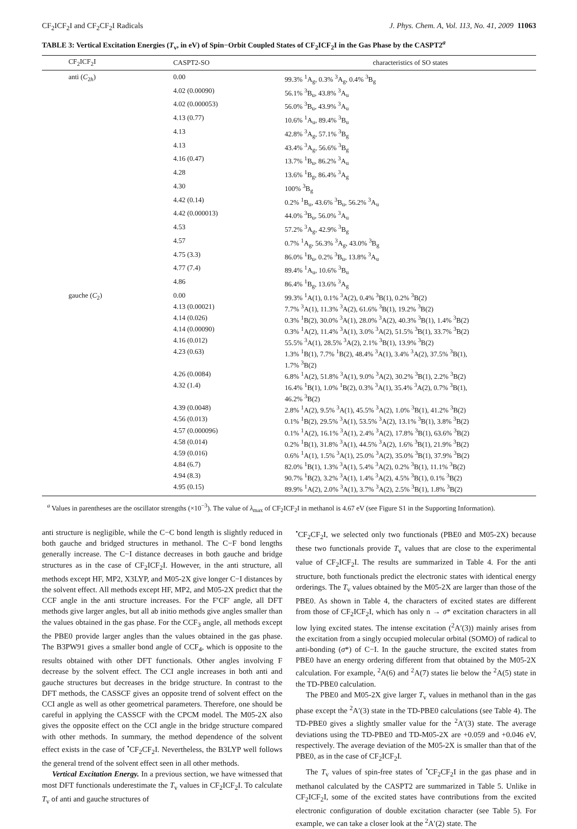CF<sub>2</sub>ICF<sub>2</sub>I and CF<sub>2</sub>CF<sub>2</sub>I Radicals J. Phys. Chem. A, Vol. 113, No. 41, 2009 11063
TABLE 3: Vertical Excitation Energies (T<sub>v</sub>, in eV) of Spin−Orbit Coupled States of CF<sub>2</sub>ICF<sub>2</sub>I in the Gas Phase by the CASPT2<sup>a</sup>
| CF<sub>2</sub>ICF<sub>2</sub>I | CASPT2-SO | characteristics of SO states |
| --- | --- | --- |
| anti ( C<sub>2h</sub>) | 0.00 | 99.3% <sup>1</sup>A<sub>g</sub>, 0.3% <sup>3</sup>A<sub>g</sub>, 0.4% <sup>3</sup>B<sub>g</sub> |
| | 4.02 (0.00090) | 56.1% <sup>3</sup>B<sub>u</sub>, 43.8% <sup>3</sup>A<sub>u</sub> |
| | 4.02 (0.000053) | 56.0% <sup>3</sup>B<sub>u</sub>, 43.9% <sup>3</sup>A<sub>u</sub> |
| | 4.13 (0.77) | 10.6% <sup>1</sup>A<sub>u</sub>, 89.4% <sup>3</sup>B<sub>u</sub> |
| | 4.13 | 42.8% <sup>3</sup>A<sub>g</sub>, 57.1% <sup>3</sup>B<sub>g</sub> |
| | 4.13 | 43.4% <sup>3</sup>A<sub>g</sub>, 56.6% <sup>3</sup>B<sub>g</sub> |
| | 4.16 (0.47) | 13.7% <sup>1</sup>B<sub>u</sub>, 86.2% <sup>3</sup>A<sub>u</sub> |
| | 4.28 | 13.6% <sup>1</sup>B<sub>g</sub>, 86.4% <sup>3</sup>A<sub>g</sub> |
| | 4.30 | 100% <sup>3</sup>B<sub>g</sub> |
| | 4.42 (0.14) | 0.2% <sup>1</sup>B<sub>u</sub>, 43.6% <sup>3</sup>B<sub>u</sub>, 56.2% <sup>3</sup>A<sub>u</sub> |
| | 4.42 (0.000013) | 44.0% <sup>3</sup>B<sub>u</sub>, 56.0% <sup>3</sup>A<sub>u</sub> |
| | 4.53 | 57.2% <sup>3</sup>A<sub>g</sub>, 42.9% <sup>3</sup>B<sub>g</sub> |
| | 4.57 | 0.7% <sup>1</sup>A<sub>g</sub>, 56.3% <sup>3</sup>A<sub>g</sub>, 43.0% <sup>3</sup>B<sub>g</sub> |
| | 4.75 (3.3) | 86.0% <sup>1</sup>B<sub>u</sub>, 0.2% <sup>3</sup>B<sub>u</sub>, 13.8% <sup>3</sup>A<sub>u</sub> |
| | 4.77 (7.4) | 89.4% <sup>1</sup>A<sub>u</sub>, 10.6% <sup>3</sup>B<sub>u</sub> |
| | 4.86 | 86.4% <sup>1</sup>B<sub>g</sub>, 13.6% <sup>3</sup>A<sub>g</sub> |
| gauche ( C<sub>2</sub>) | 0.00 | 99.3% <sup>1</sup>A(1), 0.1% <sup>3</sup>A(2), 0.4% <sup>3</sup>B(1), 0.2% <sup>3</sup>B(2) |
| | 4.13 (0.00021) | 7.7% <sup>3</sup>A(1), 11.3% <sup>3</sup>A(2), 61.6% <sup>3</sup>B(1), 19.2% <sup>3</sup>B(2) |
| | 4.14 (0.026) | 0.3% <sup>1</sup>B(2), 30.0% <sup>3</sup>A(1), 28.0% <sup>3</sup>A(2), 40.3% <sup>3</sup>B(1), 1.4% <sup>3</sup>B(2) |
| | 4.14 (0.00090) | 0.3% <sup>1</sup>A(2), 11.4% <sup>3</sup>A(1), 3.0% <sup>3</sup>A(2), 51.5% <sup>3</sup>B(1), 33.7% <sup>3</sup>B(2) |
| | 4.16 (0.012) | 55.5% <sup>3</sup>A(1), 28.5% <sup>3</sup>A(2), 2.1% <sup>3</sup>B(1), 13.9% <sup>3</sup>B(2) |
| | 4.23 (0.63) | 1.3% <sup>1</sup>B(1), 7.7% <sup>1</sup>B(2), 48.4% <sup>3</sup>A(1), 3.4% <sup>3</sup>A(2), 37.5% <sup>3</sup>B(1), 1.7% <sup>3</sup>B(2) |
| | 4.26 (0.0084) | 6.8% <sup>1</sup>A(2), 51.8% <sup>3</sup>A(1), 9.0% <sup>3</sup>A(2), 30.2% <sup>3</sup>B(1), 2.2% <sup>3</sup>B(2) |
| | 4.32 (1.4) | 16.4% <sup>1</sup>B(1), 1.0% <sup>1</sup>B(2), 0.3% <sup>3</sup>A(1), 35.4% <sup>3</sup>A(2), 0.7% <sup>3</sup>B(1), 46.2% <sup>3</sup>B(2) |
| | 4.39 (0.0048) | 2.8% <sup>1</sup>A(2), 9.5% <sup>3</sup>A(1), 45.5% <sup>3</sup>A(2), 1.0% <sup>3</sup>B(1), 41.2% <sup>3</sup>B(2) |
| | 4.56 (0.013) | 0.1% <sup>1</sup>B(2), 29.5% <sup>3</sup>A(1), 53.5% <sup>3</sup>A(2), 13.1% <sup>3</sup>B(1), 3.8% <sup>3</sup>B(2) |
| | 4.57 (0.000096) | 0.1% <sup>1</sup>A(2), 16.1% <sup>3</sup>A(1), 2.4% <sup>3</sup>A(2), 17.8% <sup>3</sup>B(1), 63.6% <sup>3</sup>B(2) |
| | 4.58 (0.014) | 0.2% <sup>1</sup>B(1), 31.8% <sup>3</sup>A(1), 44.5% <sup>3</sup>A(2), 1.6% <sup>3</sup>B(1), 21.9% <sup>3</sup>B(2) |
| | 4.59 (0.016) | 0.6% <sup>1</sup>A(1), 1.5% <sup>3</sup>A(1), 25.0% <sup>3</sup>A(2), 35.0% <sup>3</sup>B(1), 37.9% <sup>3</sup>B(2) |
| | 4.84 (6.7) | 82.0% <sup>1</sup>B(1), 1.3% <sup>3</sup>A(1), 5.4% <sup>3</sup>A(2), 0.2% <sup>3</sup>B(1), 11.1% <sup>3</sup>B(2) |
| | 4.94 (8.3) | 90.7% <sup>1</sup>B(2), 3.2% <sup>3</sup>A(1), 1.4% <sup>3</sup>A(2), 4.5% <sup>3</sup>B(1), 0.1% <sup>3</sup>B(2) |
| | 4.95 (0.15) | 89.9% <sup>1</sup>A(2), 2.0% <sup>3</sup>A(1), 3.7% <sup>3</sup>A(2), 2.5% <sup>3</sup>B(1), 1.8% <sup>3</sup>B(2) |
<sup>a</sup> Values in parentheses are the oscillator strengths (×10<sup>−3</sup>). The value of λ<sub>max</sub> of CF<sub>2</sub>ICF<sub>2</sub>I in methanol is 4.67 eV (see Figure S1 in the Supporting Information).
anti structure is negligible, while the C−C bond length is slightly reduced in both gauche and bridged structures in methanol. The C−F bond lengths generally increase. The C−I distance decreases in both gauche and bridge structures as in the case of CF<sub>2</sub>ICF<sub>2</sub>I. However, in the anti structure, all methods except HF, MP2, X3LYP, and M05-2X give longer C−I distances by the solvent effect. All methods except HF, MP2, and M05-2X predict that the CCF angle in the anti structure increases. For the F′CF′ angle, all DFT methods give larger angles, but all ab initio methods give angles smaller than the values obtained in the gas phase. For the CCF<sub>3</sub> angle, all methods except the PBE0 provide larger angles than the values obtained in the gas phase. The B3PW91 gives a smaller bond angle of CCF<sub>4</sub>, which is opposite to the results obtained with other DFT functionals. Other angles involving F decrease by the solvent effect. The CCI angle increases in both anti and gauche structures but decreases in the bridge structure. In contrast to the DFT methods, the CASSCF gives an opposite trend of solvent effect on the CCI angle as well as other geometrical parameters. Therefore, one should be careful in applying the CASSCF with the CPCM model. The M05-2X also gives the opposite effect on the CCI angle in the bridge structure compared with other methods. In summary, the method dependence of the solvent effect exists in the case of <sup>•</sup>CF<sub>2</sub>CF<sub>2</sub>I. Nevertheless, the B3LYP well follows the general trend of the solvent effect seen in all other methods.
Vertical Excitation Energy. In a previous section, we have witnessed that most DFT functionals underestimate the T<sub>v</sub> values in CF<sub>2</sub>ICF<sub>2</sub>I. To calculate T<sub>v</sub> of anti and gauche structures of
<sup>•</sup>CF<sub>2</sub>CF<sub>2</sub>I, we selected only two functionals (PBE0 and M05-2X) because these two functionals provide T<sub>v</sub> values that are close to the experimental value of CF<sub>2</sub>ICF<sub>2</sub>I. The results are summarized in Table 4. For the anti structure, both functionals predict the electronic states with identical energy orderings. The T<sub>v</sub> values obtained by the M05-2X are larger than those of the PBE0. As shown in Table 4, the characters of excited states are different from those of CF<sub>2</sub>ICF<sub>2</sub>I, which has only n → σ* excitation characters in all low lying excited states. The intense excitation (<sup>2</sup>A′(3)) mainly arises from the excitation from a singly occupied molecular orbital (SOMO) of radical to anti-bonding (σ*) of C−I. In the gauche structure, the excited states from PBE0 have an energy ordering different from that obtained by the M05-2X calculation. For example, <sup>2</sup>A(6) and <sup>2</sup>A(7) states lie below the <sup>2</sup>A(5) state in the TD-PBE0 calculation.
The PBE0 and M05-2X give larger T<sub>v</sub> values in methanol than in the gas phase except the <sup>2</sup>A′(3) state in the TD-PBE0 calculations (see Table 4). The TD-PBE0 gives a slightly smaller value for the <sup>2</sup>A′(3) state. The average deviations using the TD-PBE0 and TD-M05-2X are +0.059 and +0.046 eV, respectively. The average deviation of the M05-2X is smaller than that of the PBE0, as in the case of CF<sub>2</sub>ICF<sub>2</sub>I.
The T<sub>v</sub> values of spin-free states of <sup>•</sup>CF<sub>2</sub>CF<sub>2</sub>I in the gas phase and in methanol calculated by the CASPT2 are summarized in Table 5. Unlike in CF<sub>2</sub>ICF<sub>2</sub>I, some of the excited states have contributions from the excited electronic configuration of double excitation character (see Table 5). For example, we can take a closer look at the <sup>2</sup>A′(2) state. The